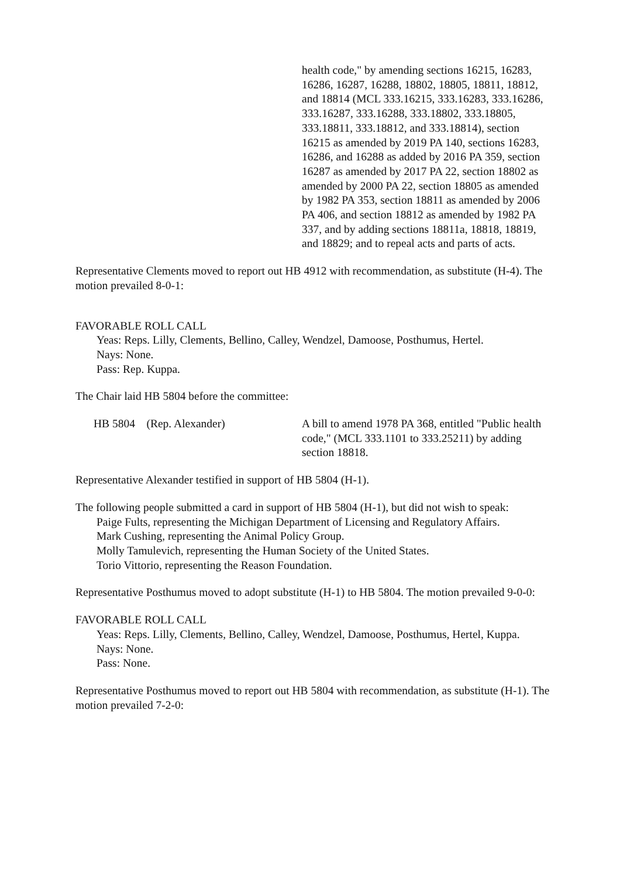health code," by amending sections 16215, 16283, 16286, 16287, 16288, 18802, 18805, 18811, 18812, and 18814 (MCL 333.16215, 333.16283, 333.16286, 333.16287, 333.16288, 333.18802, 333.18805, 333.18811, 333.18812, and 333.18814), section 16215 as amended by 2019 PA 140, sections 16283, 16286, and 16288 as added by 2016 PA 359, section 16287 as amended by 2017 PA 22, section 18802 as amended by 2000 PA 22, section 18805 as amended by 1982 PA 353, section 18811 as amended by 2006 PA 406, and section 18812 as amended by 1982 PA 337, and by adding sections 18811a, 18818, 18819, and 18829; and to repeal acts and parts of acts.
Representative Clements moved to report out HB 4912 with recommendation, as substitute (H-4). The motion prevailed 8-0-1:
FAVORABLE ROLL CALL
Yeas: Reps. Lilly, Clements, Bellino, Calley, Wendzel, Damoose, Posthumus, Hertel.
Nays: None.
Pass: Rep. Kuppa.
The Chair laid HB 5804 before the committee:
HB 5804 (Rep. Alexander) A bill to amend 1978 PA 368, entitled "Public health code," (MCL 333.1101 to 333.25211) by adding section 18818.
Representative Alexander testified in support of HB 5804 (H-1).
The following people submitted a card in support of HB 5804 (H-1), but did not wish to speak:
Paige Fults, representing the Michigan Department of Licensing and Regulatory Affairs.
Mark Cushing, representing the Animal Policy Group.
Molly Tamulevich, representing the Human Society of the United States.
Torio Vittorio, representing the Reason Foundation.
Representative Posthumus moved to adopt substitute (H-1) to HB 5804. The motion prevailed 9-0-0:
FAVORABLE ROLL CALL
Yeas: Reps. Lilly, Clements, Bellino, Calley, Wendzel, Damoose, Posthumus, Hertel, Kuppa.
Nays: None.
Pass: None.
Representative Posthumus moved to report out HB 5804 with recommendation, as substitute (H-1). The motion prevailed 7-2-0: